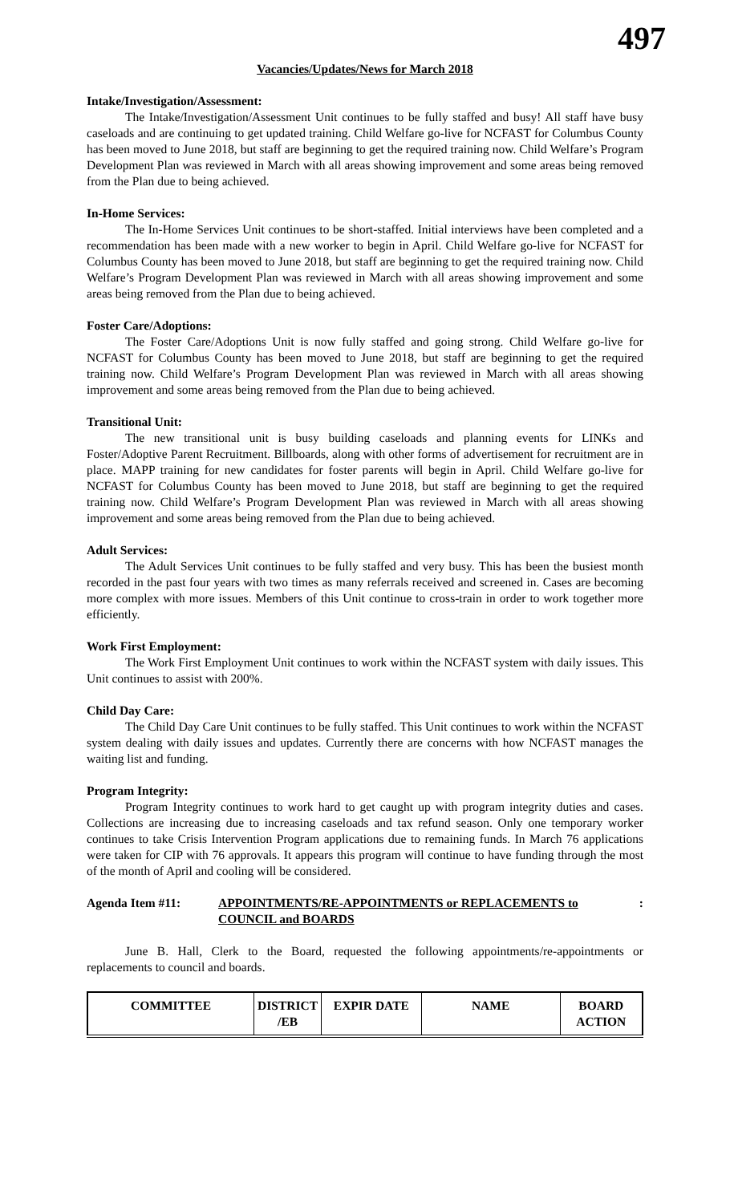497
Vacancies/Updates/News for March 2018
Intake/Investigation/Assessment:
The Intake/Investigation/Assessment Unit continues to be fully staffed and busy! All staff have busy caseloads and are continuing to get updated training. Child Welfare go-live for NCFAST for Columbus County has been moved to June 2018, but staff are beginning to get the required training now. Child Welfare’s Program Development Plan was reviewed in March with all areas showing improvement and some areas being removed from the Plan due to being achieved.
In-Home Services:
The In-Home Services Unit continues to be short-staffed. Initial interviews have been completed and a recommendation has been made with a new worker to begin in April. Child Welfare go-live for NCFAST for Columbus County has been moved to June 2018, but staff are beginning to get the required training now. Child Welfare’s Program Development Plan was reviewed in March with all areas showing improvement and some areas being removed from the Plan due to being achieved.
Foster Care/Adoptions:
The Foster Care/Adoptions Unit is now fully staffed and going strong. Child Welfare go-live for NCFAST for Columbus County has been moved to June 2018, but staff are beginning to get the required training now. Child Welfare’s Program Development Plan was reviewed in March with all areas showing improvement and some areas being removed from the Plan due to being achieved.
Transitional Unit:
The new transitional unit is busy building caseloads and planning events for LINKs and Foster/Adoptive Parent Recruitment. Billboards, along with other forms of advertisement for recruitment are in place. MAPP training for new candidates for foster parents will begin in April. Child Welfare go-live for NCFAST for Columbus County has been moved to June 2018, but staff are beginning to get the required training now. Child Welfare’s Program Development Plan was reviewed in March with all areas showing improvement and some areas being removed from the Plan due to being achieved.
Adult Services:
The Adult Services Unit continues to be fully staffed and very busy. This has been the busiest month recorded in the past four years with two times as many referrals received and screened in. Cases are becoming more complex with more issues. Members of this Unit continue to cross-train in order to work together more efficiently.
Work First Employment:
The Work First Employment Unit continues to work within the NCFAST system with daily issues. This Unit continues to assist with 200%.
Child Day Care:
The Child Day Care Unit continues to be fully staffed. This Unit continues to work within the NCFAST system dealing with daily issues and updates. Currently there are concerns with how NCFAST manages the waiting list and funding.
Program Integrity:
Program Integrity continues to work hard to get caught up with program integrity duties and cases. Collections are increasing due to increasing caseloads and tax refund season. Only one temporary worker continues to take Crisis Intervention Program applications due to remaining funds. In March 76 applications were taken for CIP with 76 approvals. It appears this program will continue to have funding through the most of the month of April and cooling will be considered.
Agenda Item #11: APPOINTMENTS/RE-APPOINTMENTS or REPLACEMENTS to COUNCIL and BOARDS
:
June B. Hall, Clerk to the Board, requested the following appointments/re-appointments or replacements to council and boards.
| COMMITTEE | DISTRICT /EB | EXPIR DATE | NAME | BOARD ACTION |
| --- | --- | --- | --- | --- |